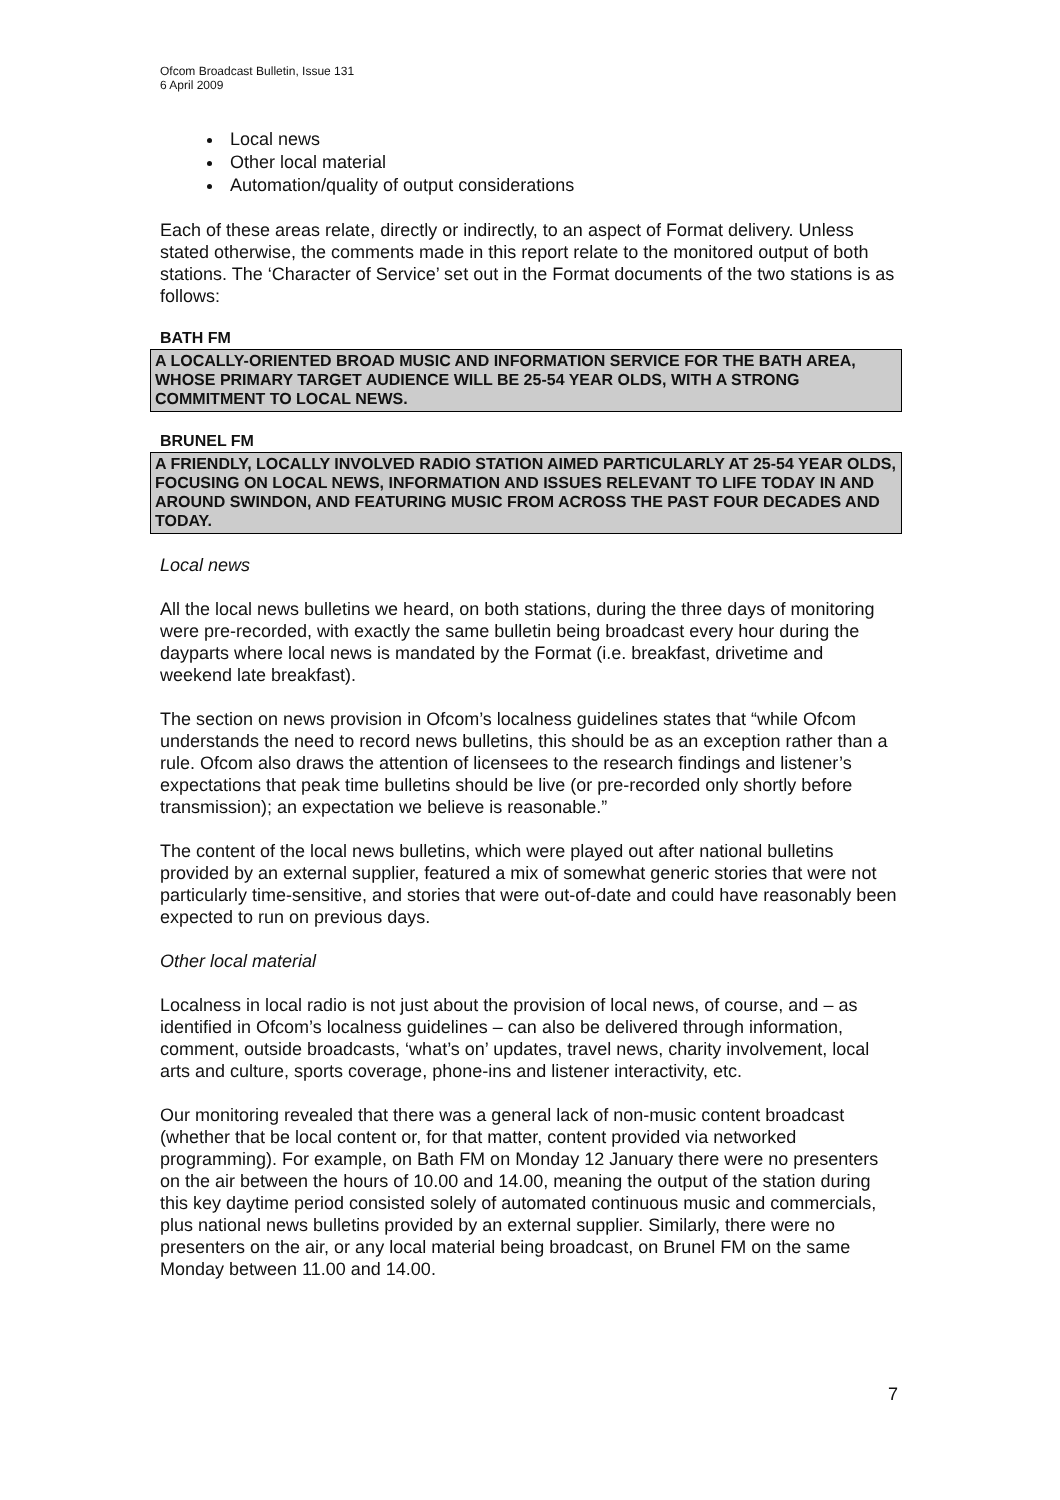Ofcom Broadcast Bulletin, Issue 131
6 April 2009
Local news
Other local material
Automation/quality of output considerations
Each of these areas relate, directly or indirectly, to an aspect of Format delivery. Unless stated otherwise, the comments made in this report relate to the monitored output of both stations. The ‘Character of Service’ set out in the Format documents of the two stations is as follows:
BATH FM
A LOCALLY-ORIENTED BROAD MUSIC AND INFORMATION SERVICE FOR THE BATH AREA, WHOSE PRIMARY TARGET AUDIENCE WILL BE 25-54 YEAR OLDS, WITH A STRONG COMMITMENT TO LOCAL NEWS.
BRUNEL FM
A FRIENDLY, LOCALLY INVOLVED RADIO STATION AIMED PARTICULARLY AT 25-54 YEAR OLDS, FOCUSING ON LOCAL NEWS, INFORMATION AND ISSUES RELEVANT TO LIFE TODAY IN AND AROUND SWINDON, AND FEATURING MUSIC FROM ACROSS THE PAST FOUR DECADES AND TODAY.
Local news
All the local news bulletins we heard, on both stations, during the three days of monitoring were pre-recorded, with exactly the same bulletin being broadcast every hour during the dayparts where local news is mandated by the Format (i.e. breakfast, drivetime and weekend late breakfast).
The section on news provision in Ofcom’s localness guidelines states that “while Ofcom understands the need to record news bulletins, this should be as an exception rather than a rule. Ofcom also draws the attention of licensees to the research findings and listener’s expectations that peak time bulletins should be live (or pre-recorded only shortly before transmission); an expectation we believe is reasonable.”
The content of the local news bulletins, which were played out after national bulletins provided by an external supplier, featured a mix of somewhat generic stories that were not particularly time-sensitive, and stories that were out-of-date and could have reasonably been expected to run on previous days.
Other local material
Localness in local radio is not just about the provision of local news, of course, and – as identified in Ofcom’s localness guidelines – can also be delivered through information, comment, outside broadcasts, ‘what’s on’ updates, travel news, charity involvement, local arts and culture, sports coverage, phone-ins and listener interactivity, etc.
Our monitoring revealed that there was a general lack of non-music content broadcast (whether that be local content or, for that matter, content provided via networked programming). For example, on Bath FM on Monday 12 January there were no presenters on the air between the hours of 10.00 and 14.00, meaning the output of the station during this key daytime period consisted solely of automated continuous music and commercials, plus national news bulletins provided by an external supplier. Similarly, there were no presenters on the air, or any local material being broadcast, on Brunel FM on the same Monday between 11.00 and 14.00.
7